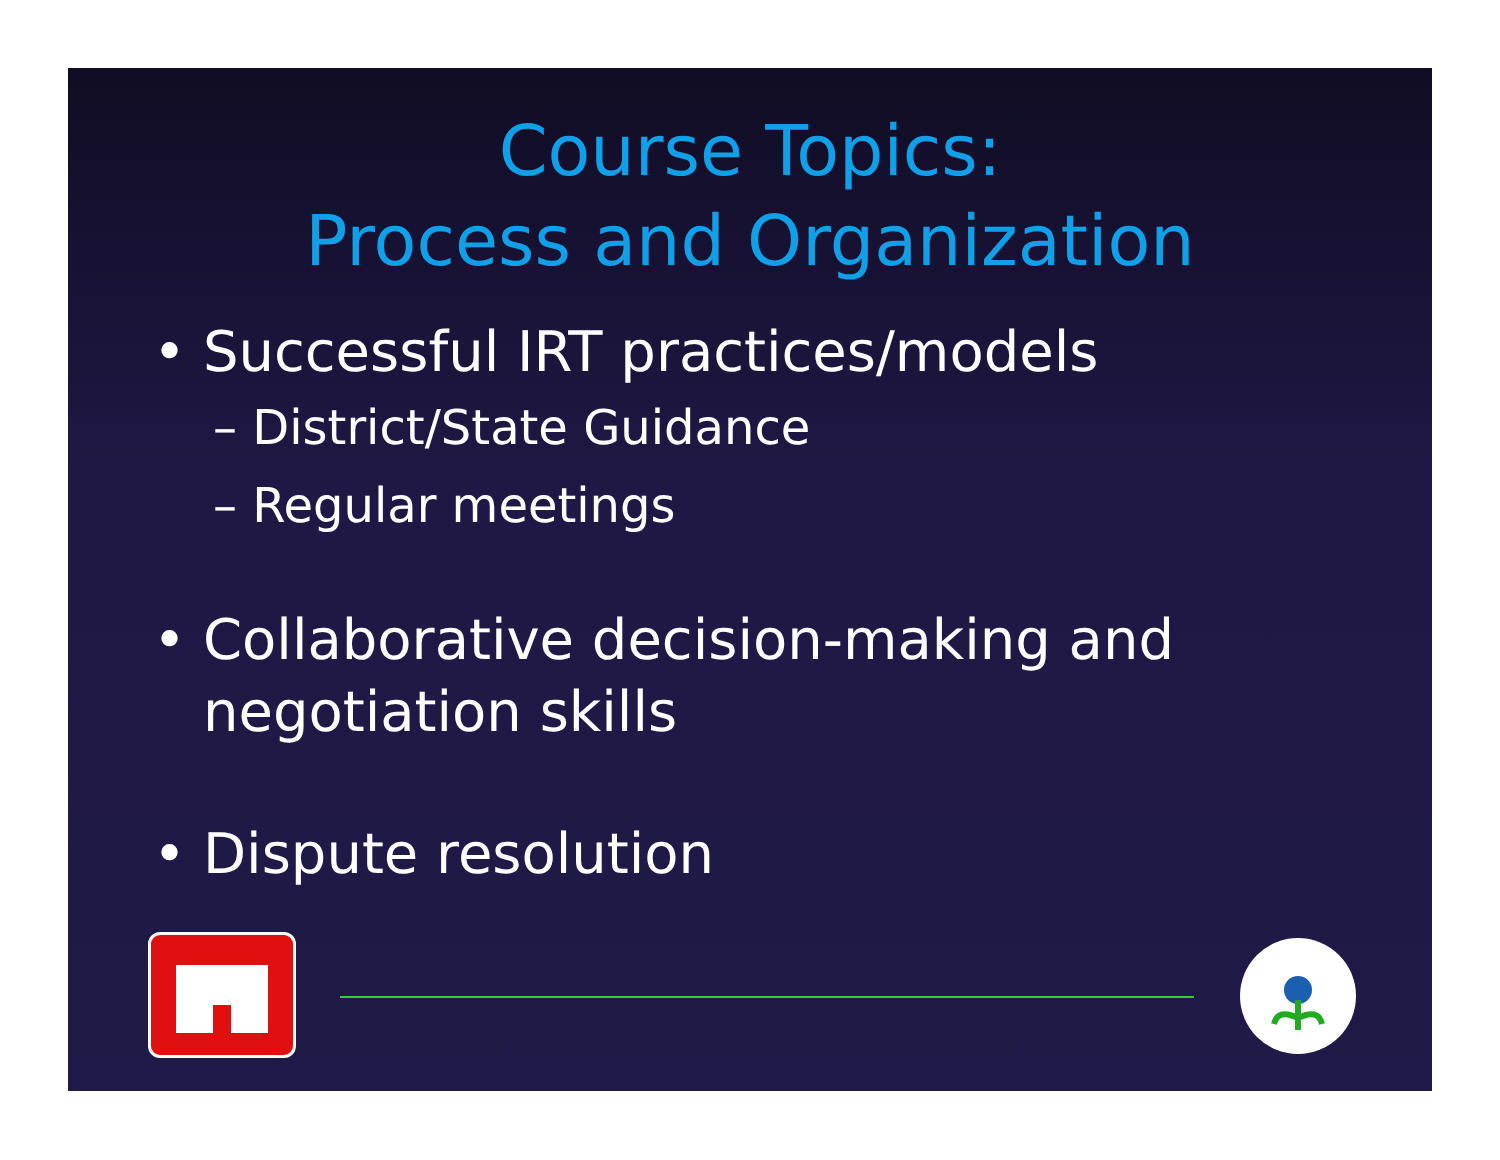Course Topics:
Process and Organization
• Successful IRT practices/models
– District/State Guidance
– Regular meetings
• Collaborative decision-making and
negotiation skills
• Dispute resolution